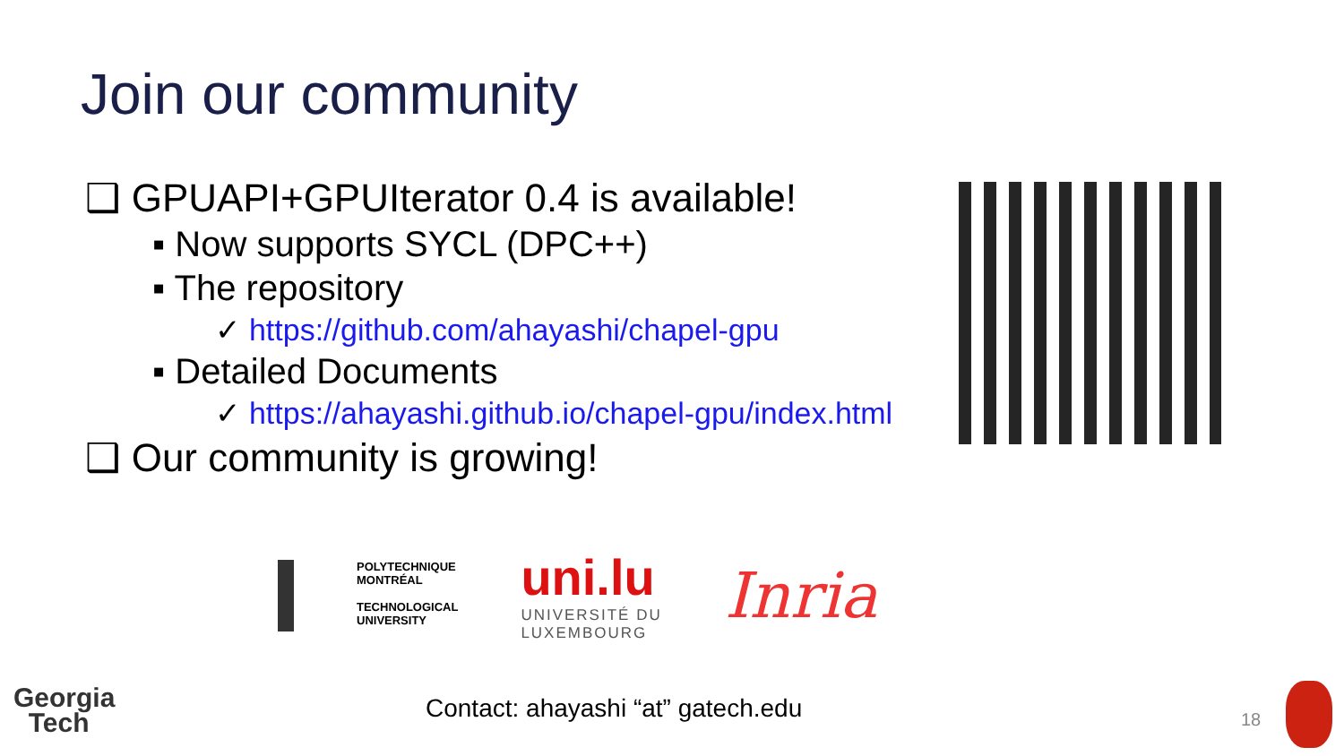Join our community
❑ GPUAPI+GPUIterator 0.4 is available!
▪ Now supports SYCL (DPC++)
▪ The repository
✓ https://github.com/ahayashi/chapel-gpu
▪ Detailed Documents
✓ https://ahayashi.github.io/chapel-gpu/index.html
❑ Our community is growing!
POLYTECHNIQUE
MONTRÉAL
TECHNOLOGICAL
UNIVERSITY
uni.lu
UNIVERSITÉ DU
LUXEMBOURG
Inria
Georgia
Tech
Contact: ahayashi “at” gatech.edu
18